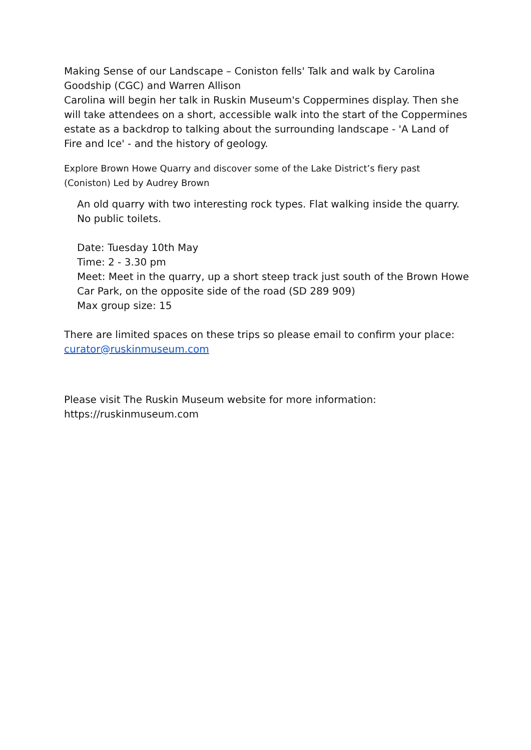Making Sense of our Landscape – Coniston fells' Talk and walk by Carolina Goodship (CGC) and Warren Allison
Carolina will begin her talk in Ruskin Museum's Coppermines display. Then she will take attendees on a short, accessible walk into the start of the Coppermines estate as a backdrop to talking about the surrounding landscape - 'A Land of Fire and Ice' - and the history of geology.
Explore Brown Howe Quarry and discover some of the Lake District’s fiery past (Coniston) Led by Audrey Brown
An old quarry with two interesting rock types. Flat walking inside the quarry. No public toilets.
Date: Tuesday 10th May
Time: 2 - 3.30 pm
Meet: Meet in the quarry, up a short steep track just south of the Brown Howe Car Park, on the opposite side of the road (SD 289 909)
Max group size: 15
There are limited spaces on these trips so please email to confirm your place: curator@ruskinmuseum.com
Please visit The Ruskin Museum website for more information:
https://ruskinmuseum.com